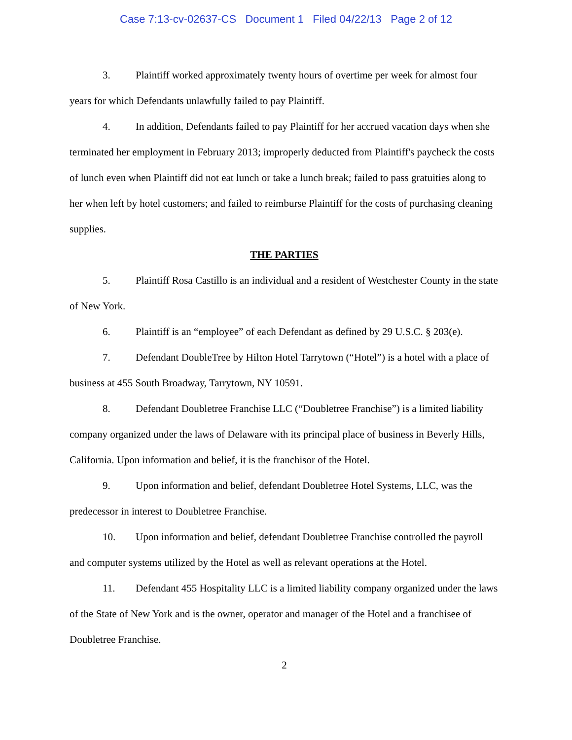Case 7:13-cv-02637-CS Document 1 Filed 04/22/13 Page 2 of 12
3. Plaintiff worked approximately twenty hours of overtime per week for almost four years for which Defendants unlawfully failed to pay Plaintiff.
4. In addition, Defendants failed to pay Plaintiff for her accrued vacation days when she terminated her employment in February 2013; improperly deducted from Plaintiff's paycheck the costs of lunch even when Plaintiff did not eat lunch or take a lunch break; failed to pass gratuities along to her when left by hotel customers; and failed to reimburse Plaintiff for the costs of purchasing cleaning supplies.
THE PARTIES
5. Plaintiff Rosa Castillo is an individual and a resident of Westchester County in the state of New York.
6. Plaintiff is an “employee” of each Defendant as defined by 29 U.S.C. § 203(e).
7. Defendant DoubleTree by Hilton Hotel Tarrytown (“Hotel”) is a hotel with a place of business at 455 South Broadway, Tarrytown, NY 10591.
8. Defendant Doubletree Franchise LLC (“Doubletree Franchise”) is a limited liability company organized under the laws of Delaware with its principal place of business in Beverly Hills, California. Upon information and belief, it is the franchisor of the Hotel.
9. Upon information and belief, defendant Doubletree Hotel Systems, LLC, was the predecessor in interest to Doubletree Franchise.
10. Upon information and belief, defendant Doubletree Franchise controlled the payroll and computer systems utilized by the Hotel as well as relevant operations at the Hotel.
11. Defendant 455 Hospitality LLC is a limited liability company organized under the laws of the State of New York and is the owner, operator and manager of the Hotel and a franchisee of Doubletree Franchise.
2